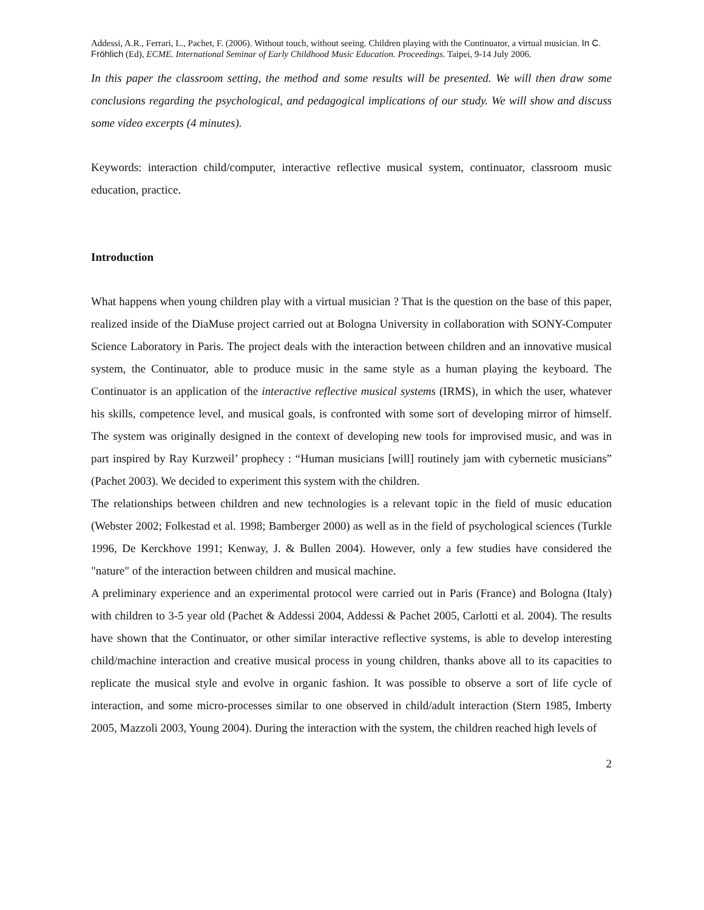Addessi, A.R., Ferrari, L., Pachet, F. (2006). Without touch, without seeing. Children playing with the Continuator, a virtual musician. In C. Fröhlich (Ed), ECME. International Seminar of Early Childhood Music Education. Proceedings. Taipei, 9-14 July 2006.
In this paper the classroom setting, the method and some results will be presented. We will then draw some conclusions regarding the psychological, and pedagogical implications of our study. We will show and discuss some video excerpts (4 minutes).
Keywords: interaction child/computer, interactive reflective musical system, continuator, classroom music education, practice.
Introduction
What happens when young children play with a virtual musician ? That is the question on the base of this paper, realized inside of the DiaMuse project carried out at Bologna University in collaboration with SONY-Computer Science Laboratory in Paris. The project deals with the interaction between children and an innovative musical system, the Continuator, able to produce music in the same style as a human playing the keyboard. The Continuator is an application of the interactive reflective musical systems (IRMS), in which the user, whatever his skills, competence level, and musical goals, is confronted with some sort of developing mirror of himself. The system was originally designed in the context of developing new tools for improvised music, and was in part inspired by Ray Kurzweil’ prophecy : “Human musicians [will] routinely jam with cybernetic musicians” (Pachet 2003). We decided to experiment this system with the children.
The relationships between children and new technologies is a relevant topic in the field of music education (Webster 2002; Folkestad et al. 1998; Bamberger 2000) as well as in the field of psychological sciences (Turkle 1996, De Kerckhove 1991; Kenway, J. & Bullen 2004). However, only a few studies have considered the "nature" of the interaction between children and musical machine.
A preliminary experience and an experimental protocol were carried out in Paris (France) and Bologna (Italy) with children to 3-5 year old (Pachet & Addessi 2004, Addessi & Pachet 2005, Carlotti et al. 2004). The results have shown that the Continuator, or other similar interactive reflective systems, is able to develop interesting child/machine interaction and creative musical process in young children, thanks above all to its capacities to replicate the musical style and evolve in organic fashion. It was possible to observe a sort of life cycle of interaction, and some micro-processes similar to one observed in child/adult interaction (Stern 1985, Imberty 2005, Mazzoli 2003, Young 2004). During the interaction with the system, the children reached high levels of
2